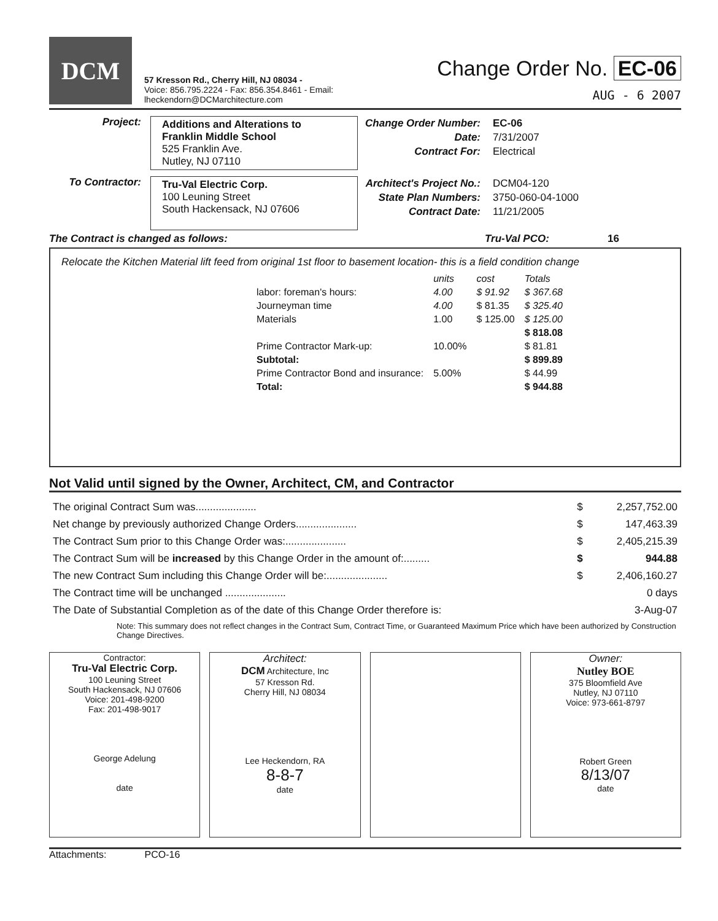DCM
57 Kresson Rd., Cherry Hill, NJ 08034 -
Voice: 856.795.2224 - Fax: 856.354.8461 - Email: lheckendorn@DCMarchitecture.com
Change Order No. EC-06
AUG - 6 2007
Project:
Additions and Alterations to
Franklin Middle School
525 Franklin Ave.
Nutley, NJ 07110
Change Order Number:
Date:
Contract For:
EC-06
7/31/2007
Electrical
To Contractor:
Tru-Val Electric Corp.
100 Leuning Street
South Hackensack, NJ 07606
Architect's Project No.:
State Plan Numbers:
Contract Date:
DCM04-120
3750-060-04-1000
11/21/2005
The Contract is changed as follows: Tru-Val PCO: 16
Relocate the Kitchen Material lift feed from original 1st floor to basement location- this is a field condition change
| | units | cost | Totals |
| labor: foreman's hours: | 4.00 | $ 91.92 | $ 367.68 |
| Journeyman time | 4.00 | $ 81.35 | $ 325.40 |
| Materials | 1.00 | $ 125.00 | $ 125.00 |
| | | | $ 818.08 |
| Prime Contractor Mark-up: | 10.00% | | $ 81.81 |
| Subtotal: | | | $ 899.89 |
| Prime Contractor Bond and insurance: | 5.00% | | $ 44.99 |
| Total: | | | $ 944.88 |
Not Valid until signed by the Owner, Architect, CM, and Contractor
| The original Contract Sum was..................... | $ | 2,257,752.00 |
| Net change by previously authorized Change Orders..................... | $ | 147,463.39 |
| The Contract Sum prior to this Change Order was:..................... | $ | 2,405,215.39 |
| The Contract Sum will be increased by this Change Order in the amount of:......... | $ | 944.88 |
| The new Contract Sum including this Change Order will be:..................... | $ | 2,406,160.27 |
| The Contract time will be unchanged ..................... | | 0 days |
| The Date of Substantial Completion as of the date of this Change Order therefore is: | | 3-Aug-07 |
Note: This summary does not reflect changes in the Contract Sum, Contract Time, or Guaranteed Maximum Price which have been authorized by Construction Change Directives.
Contractor:
Tru-Val Electric Corp.
100 Leuning Street
South Hackensack, NJ 07606
Voice: 201-498-9200
Fax: 201-498-9017
George Adelung
date
Architect:
DCM Architecture, Inc
57 Kresson Rd.
Cherry Hill, NJ 08034
Lee Heckendorn, RA
8-8-7
date
Owner:
Nutley BOE
375 Bloomfield Ave
Nutley, NJ 07110
Voice: 973-661-8797
Robert Green
8/13/07
date
Attachments: PCO-16